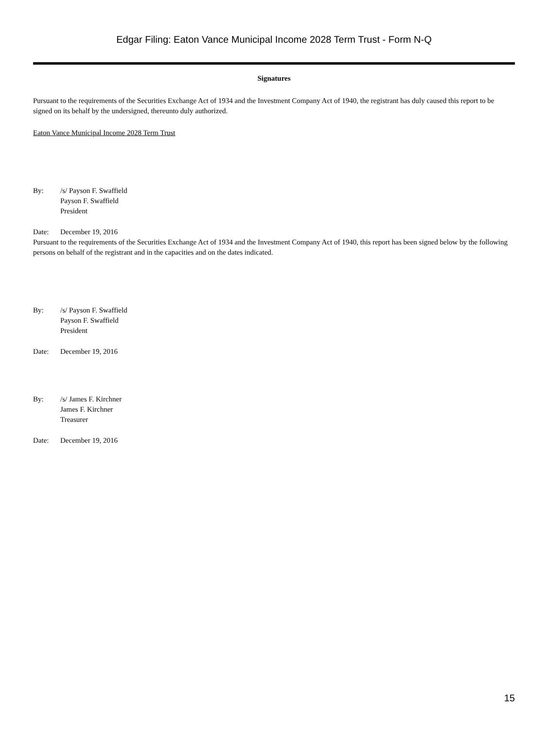Edgar Filing: Eaton Vance Municipal Income 2028 Term Trust - Form N-Q
Signatures
Pursuant to the requirements of the Securities Exchange Act of 1934 and the Investment Company Act of 1940, the registrant has duly caused this report to be signed on its behalf by the undersigned, thereunto duly authorized.
Eaton Vance Municipal Income 2028 Term Trust
By: /s/ Payson F. Swaffield
Payson F. Swaffield
President
Date: December 19, 2016
Pursuant to the requirements of the Securities Exchange Act of 1934 and the Investment Company Act of 1940, this report has been signed below by the following persons on behalf of the registrant and in the capacities and on the dates indicated.
By: /s/ Payson F. Swaffield
Payson F. Swaffield
President
Date: December 19, 2016
By: /s/ James F. Kirchner
James F. Kirchner
Treasurer
Date: December 19, 2016
15